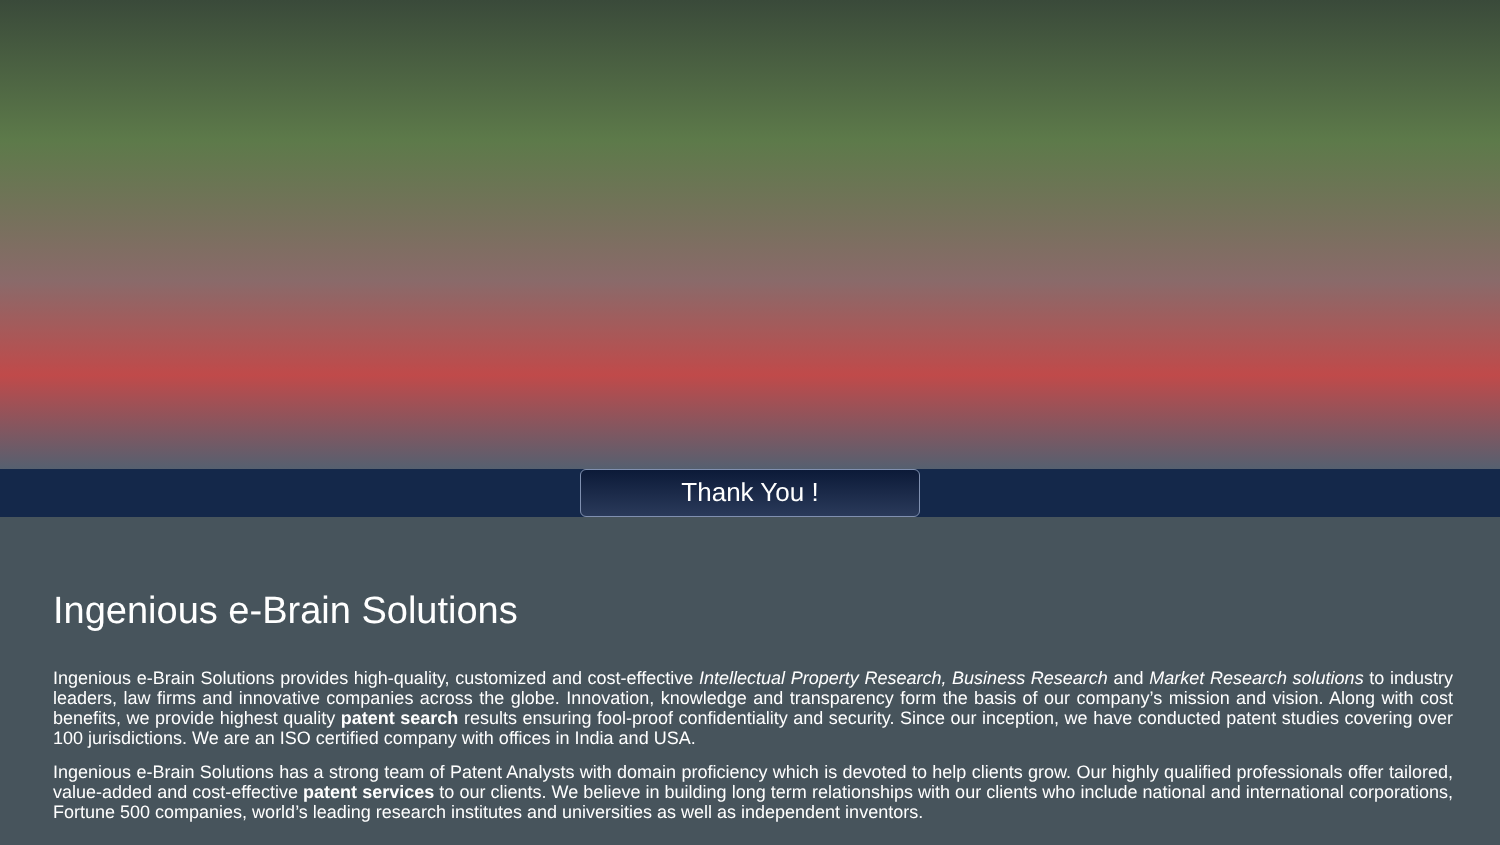Thank You !
Ingenious e-Brain Solutions
Ingenious e-Brain Solutions provides high-quality, customized and cost-effective Intellectual Property Research, Business Research and Market Research solutions to industry leaders, law firms and innovative companies across the globe. Innovation, knowledge and transparency form the basis of our company’s mission and vision. Along with cost benefits, we provide highest quality patent search results ensuring fool-proof confidentiality and security. Since our inception, we have conducted patent studies covering over 100 jurisdictions. We are an ISO certified company with offices in India and USA.
Ingenious e-Brain Solutions has a strong team of Patent Analysts with domain proficiency which is devoted to help clients grow. Our highly qualified professionals offer tailored, value-added and cost-effective patent services to our clients. We believe in building long term relationships with our clients who include national and international corporations, Fortune 500 companies, world’s leading research institutes and universities as well as independent inventors.